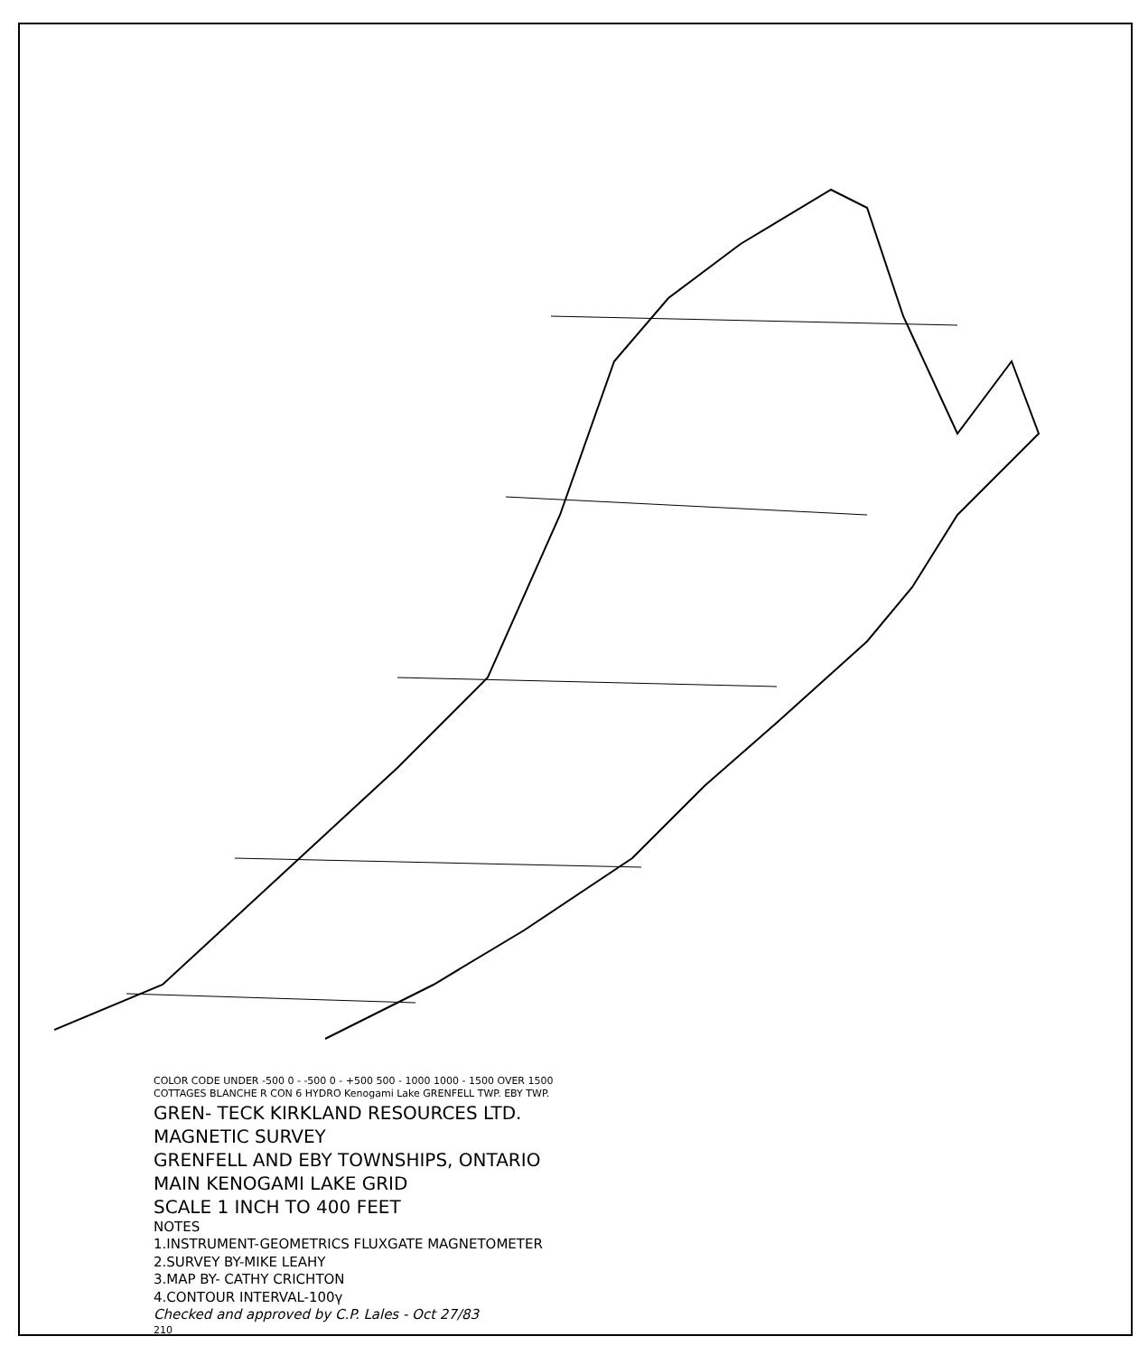COLOR CODE UNDER -500 0 - -500 0 - +500 500 - 1000 1000 - 1500 OVER 1500
COTTAGES BLANCHE R CON 6 HYDRO Kenogami Lake GRENFELL TWP. EBY TWP.
GREN- TECK KIRKLAND RESOURCES LTD.
MAGNETIC SURVEY
GRENFELL AND EBY TOWNSHIPS, ONTARIO
MAIN KENOGAMI LAKE GRID
SCALE 1 INCH TO 400 FEET
NOTES
1.INSTRUMENT-GEOMETRICS FLUXGATE MAGNETOMETER
2.SURVEY BY-MIKE LEAHY
3.MAP BY- CATHY CRICHTON
4.CONTOUR INTERVAL-100γ
Checked and approved by C.P. Lales - Oct 27/83
210